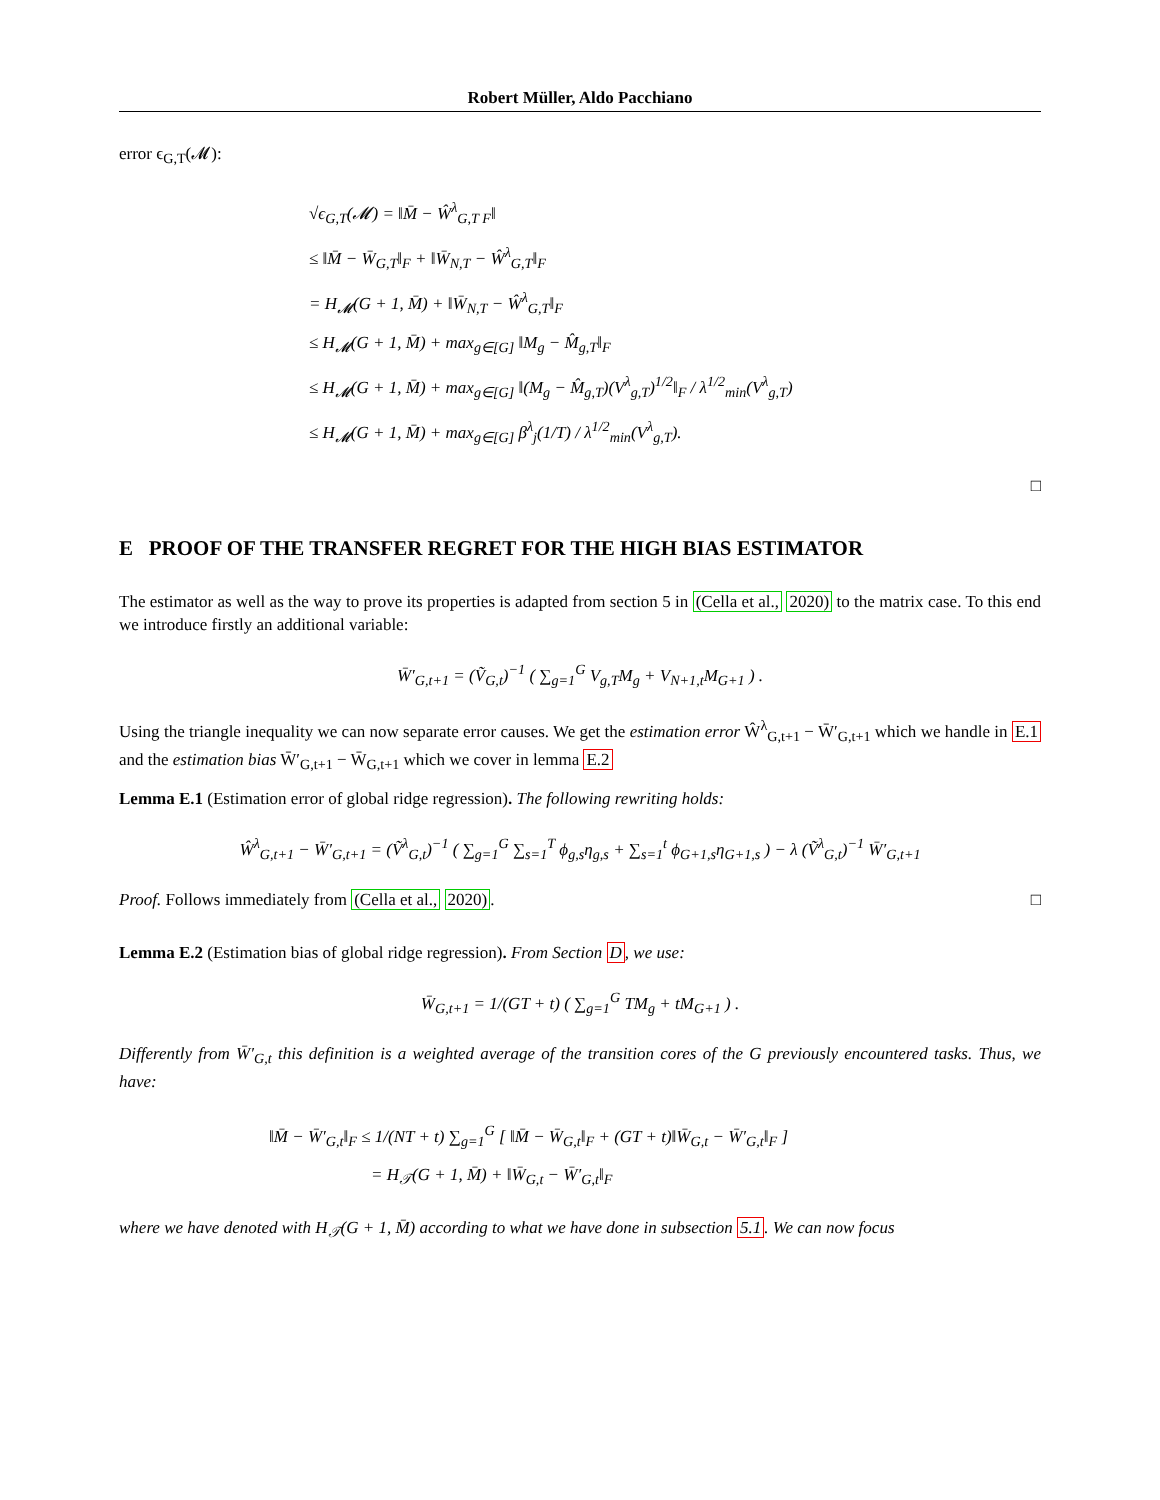Robert Müller, Aldo Pacchiano
error ϵ<sub>G,T</sub>(𝓜):
√ϵ<sub>G,T</sub>(𝓜) = ‖M̄ − Ŵ<sup>λ</sup><sub>G,T F</sub>‖
≤ ‖M̄ − W̄<sub>G,T</sub>‖<sub>F</sub> + ‖W̄<sub>N,T</sub> − Ŵ<sup>λ</sup><sub>G,T</sub>‖<sub>F</sub>
= H<sub>𝓜</sub>(G + 1, M̄) + ‖W̄<sub>N,T</sub> − Ŵ<sup>λ</sup><sub>G,T</sub>‖<sub>F</sub>
≤ H<sub>𝓜</sub>(G + 1, M̄) + max<sub>g∈[G]</sub> ‖M<sub>g</sub> − M̂<sub>g,T</sub>‖<sub>F</sub>
≤ H<sub>𝓜</sub>(G + 1, M̄) + max<sub>g∈[G]</sub> ‖(M<sub>g</sub> − M̂<sub>g,T</sub>)(V<sup>λ</sup><sub>g,T</sub>)<sup>1/2</sup>‖<sub>F</sub> / λ<sup>1/2</sup><sub>min</sub>(V<sup>λ</sup><sub>g,T</sub>)
≤ H<sub>𝓜</sub>(G + 1, M̄) + max<sub>g∈[G]</sub> β<sup>λ</sup><sub>j</sub>(1/T) / λ<sup>1/2</sup><sub>min</sub>(V<sup>λ</sup><sub>g,T</sub>).
□
E PROOF OF THE TRANSFER REGRET FOR THE HIGH BIAS ESTIMATOR
The estimator as well as the way to prove its properties is adapted from section 5 in (Cella et al., 2020) to the matrix case. To this end we introduce firstly an additional variable:
W̄′<sub>G,t+1</sub> = (Ṽ<sub>G,t</sub>)<sup>−1</sup> ( ∑<sub>g=1</sub><sup>G</sup> V<sub>g,T</sub>M<sub>g</sub> + V<sub>N+1,t</sub>M<sub>G+1</sub> ) .
Using the triangle inequality we can now separate error causes. We get the estimation error Ŵ<sup>λ</sup><sub>G,t+1</sub> − W̄′<sub>G,t+1</sub> which we handle in E.1 and the estimation bias W̄′<sub>G,t+1</sub> − W̄<sub>G,t+1</sub> which we cover in lemma E.2
Lemma E.1 (Estimation error of global ridge regression). The following rewriting holds:
Ŵ<sup>λ</sup><sub>G,t+1</sub> − W̄′<sub>G,t+1</sub> = (Ṽ<sup>λ</sup><sub>G,t</sub>)<sup>−1</sup> ( ∑<sub>g=1</sub><sup>G</sup> ∑<sub>s=1</sub><sup>T</sup> ϕ<sub>g,s</sub>η<sub>g,s</sub> + ∑<sub>s=1</sub><sup>t</sup> ϕ<sub>G+1,s</sub>η<sub>G+1,s</sub> ) − λ (Ṽ<sup>λ</sup><sub>G,t</sub>)<sup>−1</sup> W̄′<sub>G,t+1</sub>
Proof. Follows immediately from (Cella et al., 2020). □
Lemma E.2 (Estimation bias of global ridge regression). From Section D, we use:
W̄<sub>G,t+1</sub> = 1/(GT + t) ( ∑<sub>g=1</sub><sup>G</sup> TM<sub>g</sub> + tM<sub>G+1</sub> ) .
Differently from W̄′<sub>G,t</sub> this definition is a weighted average of the transition cores of the G previously encountered tasks. Thus, we have:
‖M̄ − W̄′<sub>G,t</sub>‖<sub>F</sub> ≤ 1/(NT + t) ∑<sub>g=1</sub><sup>G</sup> [ ‖M̄ − W̄<sub>G,t</sub>‖<sub>F</sub> + (GT + t)‖W̄<sub>G,t</sub> − W̄′<sub>G,t</sub>‖<sub>F</sub> ]
= H<sub>𝒯</sub>(G + 1, M̄) + ‖W̄<sub>G,t</sub> − W̄′<sub>G,t</sub>‖<sub>F</sub>
where we have denoted with H<sub>𝒯</sub>(G + 1, M̄) according to what we have done in subsection 5.1. We can now focus